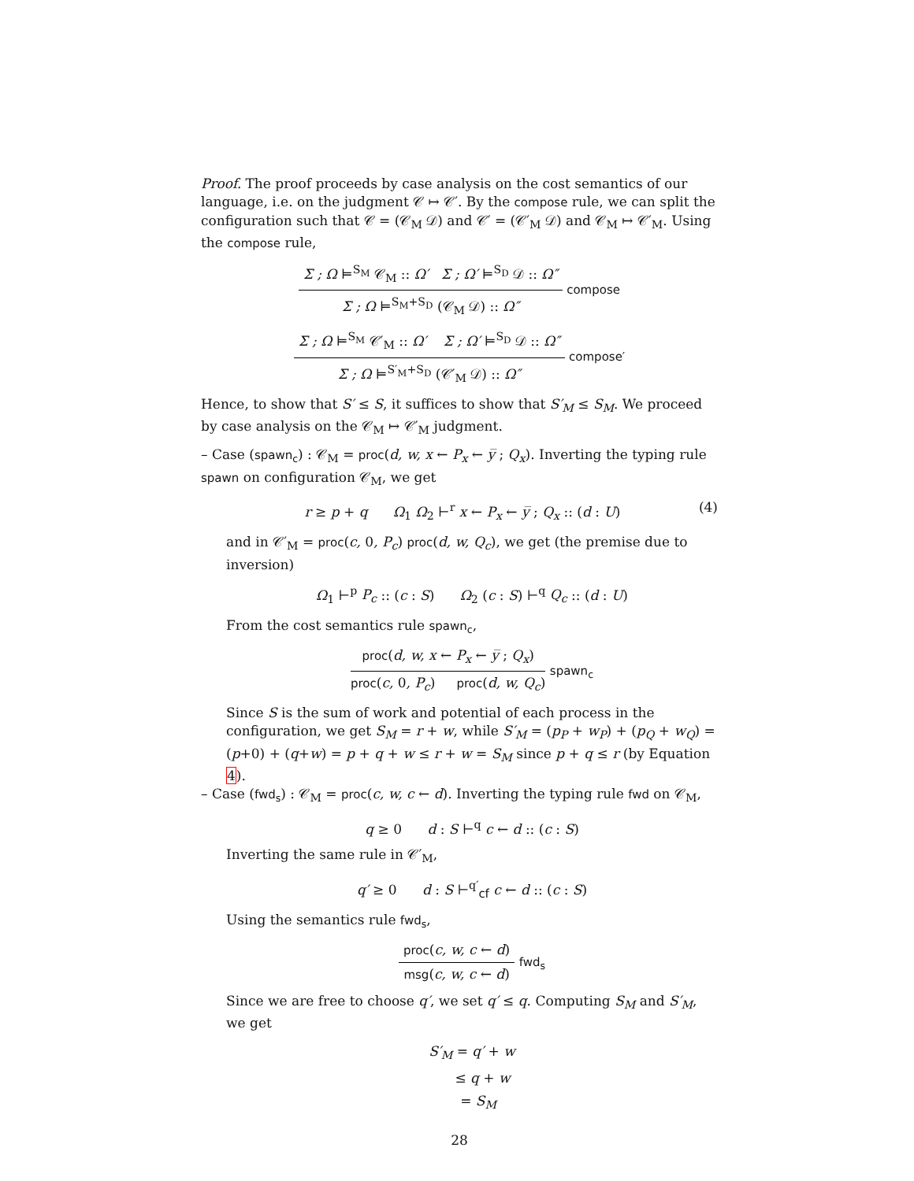Proof. The proof proceeds by case analysis on the cost semantics of our language, i.e. on the judgment 𝒞 ↦ 𝒞′. By the compose rule, we can split the configuration such that 𝒞 = (𝒞<sub>M</sub> 𝒟) and 𝒞′ = (𝒞′<sub>M</sub> 𝒟) and 𝒞<sub>M</sub> ↦ 𝒞′<sub>M</sub>. Using the compose rule,
Σ ; Ω ⊨<sup>S<sub>M</sub></sup> 𝒞<sub>M</sub> :: Ω′ Σ ; Ω′ ⊨<sup>S<sub>D</sub></sup> 𝒟 :: Ω″
Σ ; Ω ⊨<sup>S<sub>M</sub>+S<sub>D</sub></sup> (𝒞<sub>M</sub> 𝒟) :: Ω″
compose
Σ ; Ω ⊨<sup>S<sub>M</sub></sup> 𝒞′<sub>M</sub> :: Ω′ Σ ; Ω′ ⊨<sup>S<sub>D</sub></sup> 𝒟 :: Ω″
Σ ; Ω ⊨<sup>S′<sub>M</sub>+S<sub>D</sub></sup> (𝒞′<sub>M</sub> 𝒟) :: Ω″
compose′
Hence, to show that S′ ≤ S, it suffices to show that S′<sub>M</sub> ≤ S<sub>M</sub>. We proceed by case analysis on the 𝒞<sub>M</sub> ↦ 𝒞′<sub>M</sub> judgment.
– Case (spawn<sub>c</sub>) : 𝒞<sub>M</sub> = proc(d, w, x ← P<sub>x</sub> ← y̅ ; Q<sub>x</sub>). Inverting the typing rule spawn on configuration 𝒞<sub>M</sub>, we get
(4) r ≥ p + q Ω<sub>1</sub> Ω<sub>2</sub> ⊢<sup>r</sup> x ← P<sub>x</sub> ← y̅ ; Q<sub>x</sub> :: (d : U)
and in 𝒞′<sub>M</sub> = proc(c, 0, P<sub>c</sub>) proc(d, w, Q<sub>c</sub>), we get (the premise due to inversion)
Ω<sub>1</sub> ⊢<sup>p</sup> P<sub>c</sub> :: (c : S) Ω<sub>2</sub> (c : S) ⊢<sup>q</sup> Q<sub>c</sub> :: (d : U)
From the cost semantics rule spawn<sub>c</sub>,
proc(d, w, x ← P<sub>x</sub> ← y̅ ; Q<sub>x</sub>)
proc(c, 0, P<sub>c</sub>) proc(d, w, Q<sub>c</sub>)
spawn<sub>c</sub>
Since S is the sum of work and potential of each process in the configuration, we get S<sub>M</sub> = r + w, while S′<sub>M</sub> = (p<sub>P</sub> + w<sub>P</sub>) + (p<sub>Q</sub> + w<sub>Q</sub>) = (p+0) + (q+w) = p + q + w ≤ r + w = S<sub>M</sub> since p + q ≤ r (by Equation 4).
– Case (fwd<sub>s</sub>) : 𝒞<sub>M</sub> = proc(c, w, c ← d). Inverting the typing rule fwd on 𝒞<sub>M</sub>,
q ≥ 0 d : S ⊢<sup>q</sup> c ← d :: (c : S)
Inverting the same rule in 𝒞′<sub>M</sub>,
q′ ≥ 0 d : S ⊢<sup>q′</sup><sub>cf</sub> c ← d :: (c : S)
Using the semantics rule fwd<sub>s</sub>,
proc(c, w, c ← d)
msg(c, w, c ← d)
fwd<sub>s</sub>
Since we are free to choose q′, we set q′ ≤ q. Computing S<sub>M</sub> and S′<sub>M</sub>, we get
S′<sub>M</sub> = q′ + w
≤ q + w
= S<sub>M</sub>
28